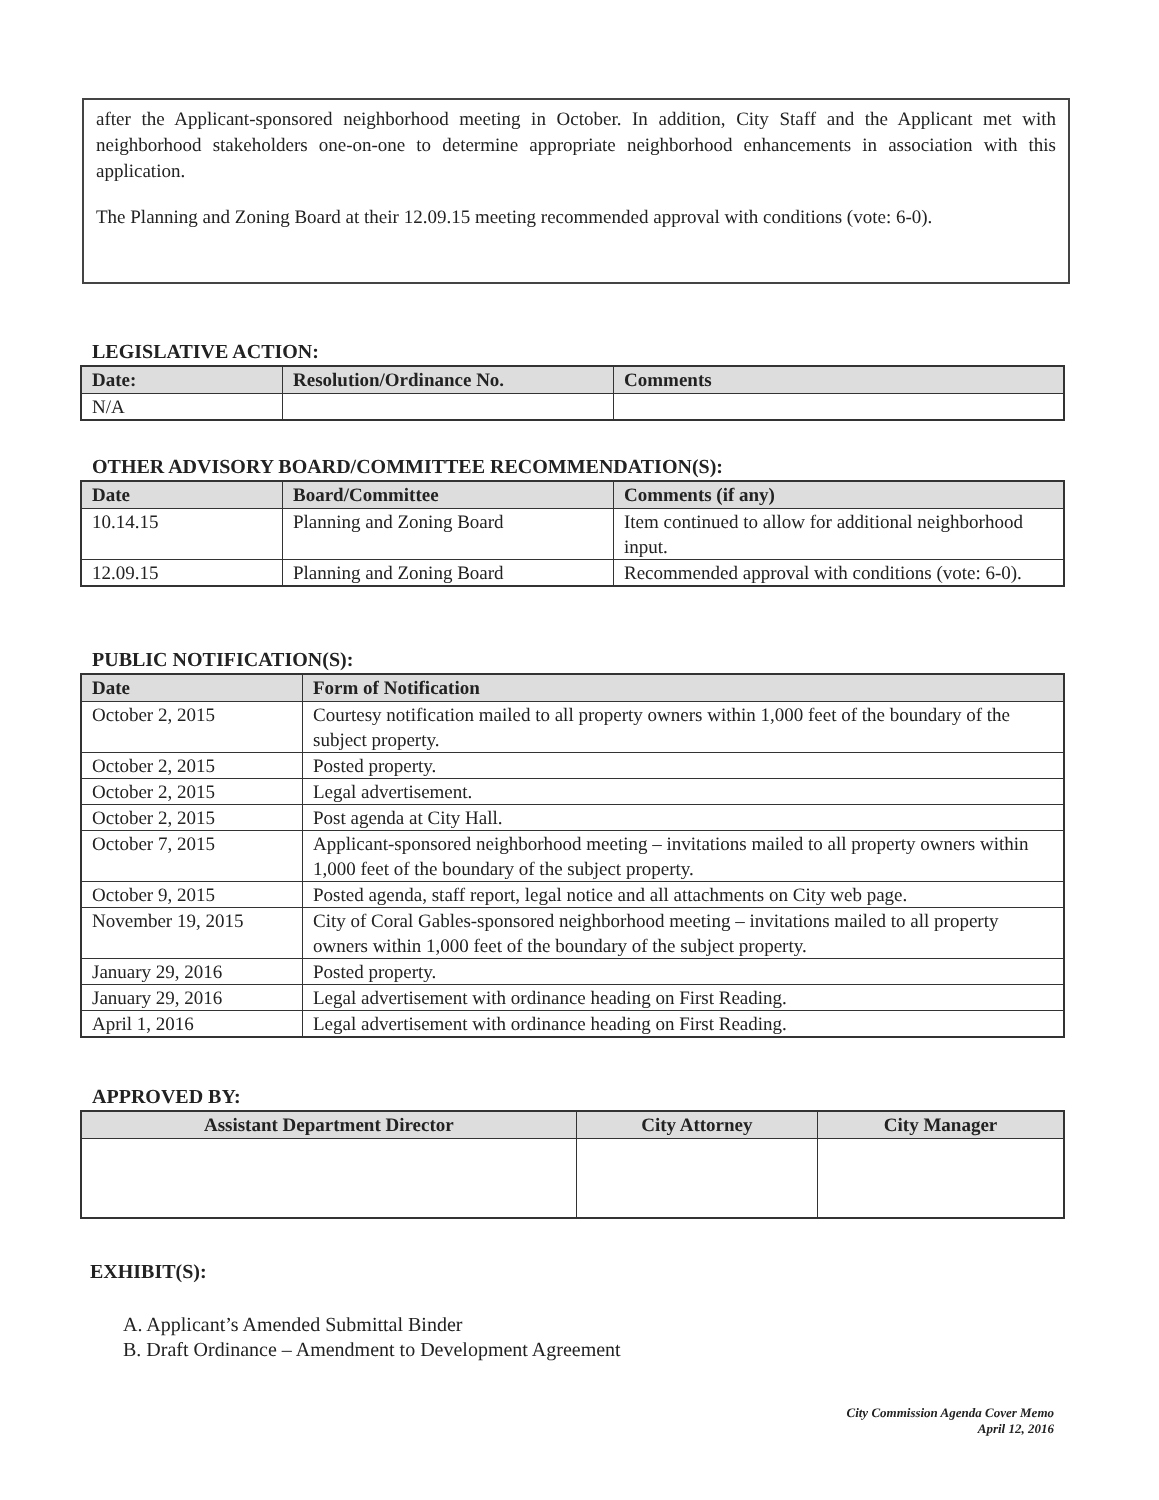after the Applicant-sponsored neighborhood meeting in October. In addition, City Staff and the Applicant met with neighborhood stakeholders one-on-one to determine appropriate neighborhood enhancements in association with this application.
The Planning and Zoning Board at their 12.09.15 meeting recommended approval with conditions (vote: 6-0).
LEGISLATIVE ACTION:
| Date: | Resolution/Ordinance No. | Comments |
| --- | --- | --- |
| N/A | | |
OTHER ADVISORY BOARD/COMMITTEE RECOMMENDATION(S):
| Date | Board/Committee | Comments (if any) |
| --- | --- | --- |
| 10.14.15 | Planning and Zoning Board | Item continued to allow for additional neighborhood input. |
| 12.09.15 | Planning and Zoning Board | Recommended approval with conditions (vote: 6-0). |
PUBLIC NOTIFICATION(S):
| Date | Form of Notification |
| --- | --- |
| October 2, 2015 | Courtesy notification mailed to all property owners within 1,000 feet of the boundary of the subject property. |
| October 2, 2015 | Posted property. |
| October 2, 2015 | Legal advertisement. |
| October 2, 2015 | Post agenda at City Hall. |
| October 7, 2015 | Applicant-sponsored neighborhood meeting – invitations mailed to all property owners within 1,000 feet of the boundary of the subject property. |
| October 9, 2015 | Posted agenda, staff report, legal notice and all attachments on City web page. |
| November 19, 2015 | City of Coral Gables-sponsored neighborhood meeting – invitations mailed to all property owners within 1,000 feet of the boundary of the subject property. |
| January 29, 2016 | Posted property. |
| January 29, 2016 | Legal advertisement with ordinance heading on First Reading. |
| April 1, 2016 | Legal advertisement with ordinance heading on First Reading. |
APPROVED BY:
| Assistant Department Director | City Attorney | City Manager |
| --- | --- | --- |
EXHIBIT(S):
A. Applicant’s Amended Submittal Binder
B. Draft Ordinance – Amendment to Development Agreement
City Commission Agenda Cover Memo
April 12, 2016